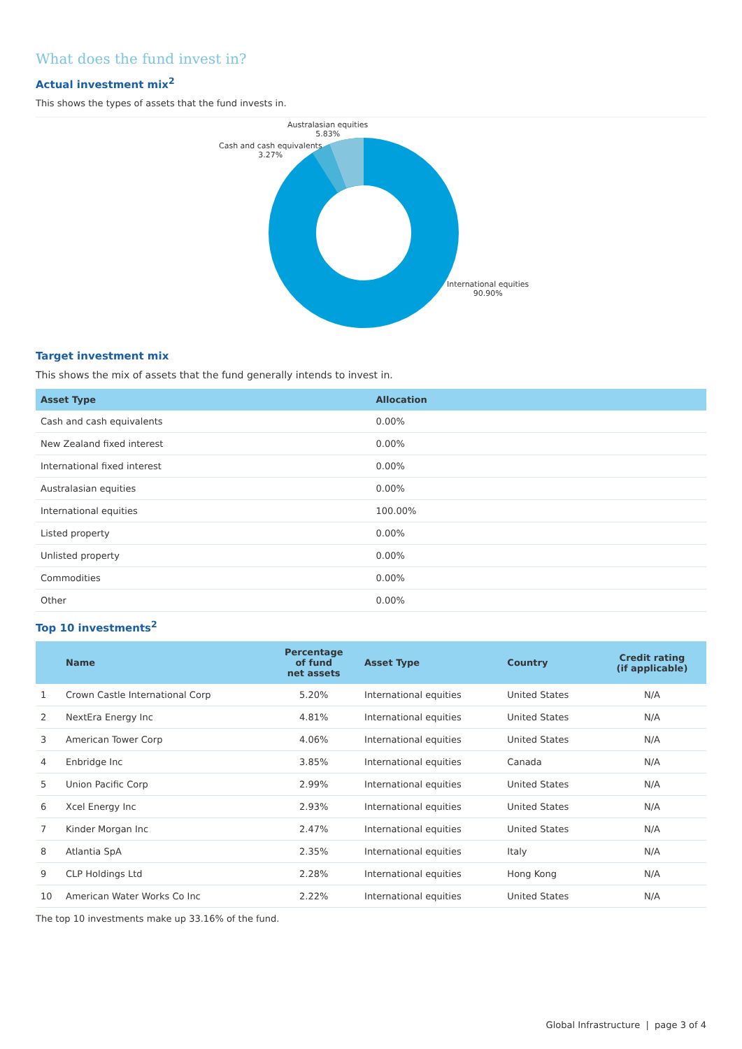What does the fund invest in?
Actual investment mix<sup>2</sup>
This shows the types of assets that the fund invests in.
Australasian equities
5.83%
Cash and cash equivalents
3.27%
International equities
90.90%
Target investment mix
This shows the mix of assets that the fund generally intends to invest in.
| Asset Type | Allocation |
| --- | --- |
| Cash and cash equivalents | 0.00% |
| New Zealand fixed interest | 0.00% |
| International fixed interest | 0.00% |
| Australasian equities | 0.00% |
| International equities | 100.00% |
| Listed property | 0.00% |
| Unlisted property | 0.00% |
| Commodities | 0.00% |
| Other | 0.00% |
Top 10 investments<sup>2</sup>
| | Name | Percentage of fund net assets | Asset Type | Country | Credit rating (if applicable) |
| --- | --- | --- | --- | --- | --- |
| 1 | Crown Castle International Corp | 5.20% | International equities | United States | N/A |
| 2 | NextEra Energy Inc | 4.81% | International equities | United States | N/A |
| 3 | American Tower Corp | 4.06% | International equities | United States | N/A |
| 4 | Enbridge Inc | 3.85% | International equities | Canada | N/A |
| 5 | Union Pacific Corp | 2.99% | International equities | United States | N/A |
| 6 | Xcel Energy Inc | 2.93% | International equities | United States | N/A |
| 7 | Kinder Morgan Inc | 2.47% | International equities | United States | N/A |
| 8 | Atlantia SpA | 2.35% | International equities | Italy | N/A |
| 9 | CLP Holdings Ltd | 2.28% | International equities | Hong Kong | N/A |
| 10 | American Water Works Co Inc | 2.22% | International equities | United States | N/A |
The top 10 investments make up 33.16% of the fund.
Global Infrastructure | page 3 of 4